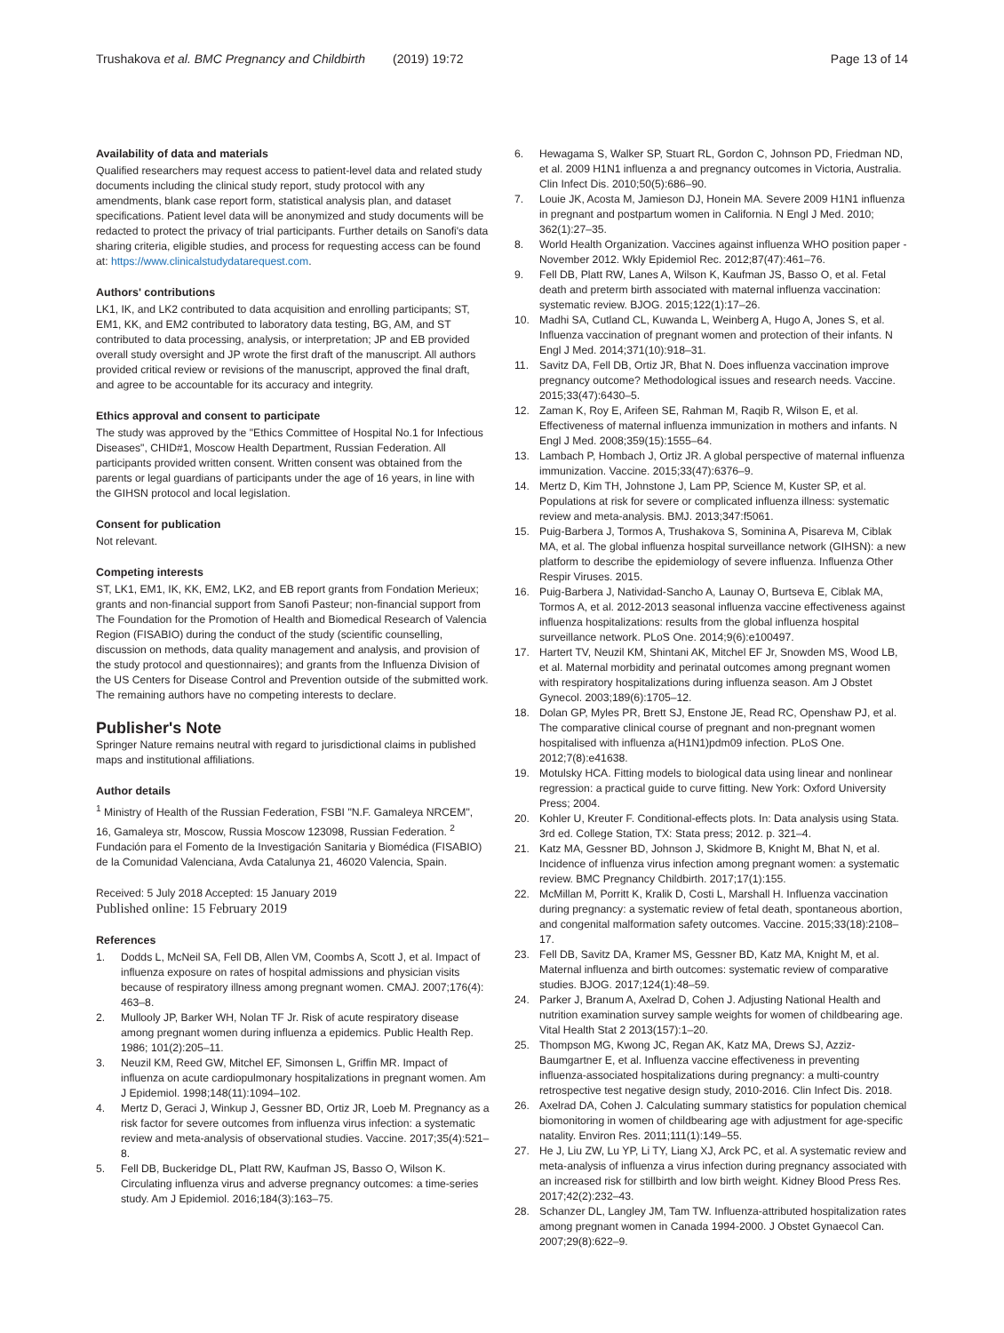Trushakova et al. BMC Pregnancy and Childbirth (2019) 19:72 Page 13 of 14
Availability of data and materials
Qualified researchers may request access to patient-level data and related study documents including the clinical study report, study protocol with any amendments, blank case report form, statistical analysis plan, and dataset specifications. Patient level data will be anonymized and study documents will be redacted to protect the privacy of trial participants. Further details on Sanofi's data sharing criteria, eligible studies, and process for requesting access can be found at: https://www.clinicalstudydatarequest.com.
Authors' contributions
LK1, IK, and LK2 contributed to data acquisition and enrolling participants; ST, EM1, KK, and EM2 contributed to laboratory data testing, BG, AM, and ST contributed to data processing, analysis, or interpretation; JP and EB provided overall study oversight and JP wrote the first draft of the manuscript. All authors provided critical review or revisions of the manuscript, approved the final draft, and agree to be accountable for its accuracy and integrity.
Ethics approval and consent to participate
The study was approved by the "Ethics Committee of Hospital No.1 for Infectious Diseases", CHID#1, Moscow Health Department, Russian Federation. All participants provided written consent. Written consent was obtained from the parents or legal guardians of participants under the age of 16 years, in line with the GIHSN protocol and local legislation.
Consent for publication
Not relevant.
Competing interests
ST, LK1, EM1, IK, KK, EM2, LK2, and EB report grants from Fondation Merieux; grants and non-financial support from Sanofi Pasteur; non-financial support from The Foundation for the Promotion of Health and Biomedical Research of Valencia Region (FISABIO) during the conduct of the study (scientific counselling, discussion on methods, data quality management and analysis, and provision of the study protocol and questionnaires); and grants from the Influenza Division of the US Centers for Disease Control and Prevention outside of the submitted work. The remaining authors have no competing interests to declare.
Publisher's Note
Springer Nature remains neutral with regard to jurisdictional claims in published maps and institutional affiliations.
Author details
<sup>1</sup> Ministry of Health of the Russian Federation, FSBI "N.F. Gamaleya NRCEM", 16, Gamaleya str, Moscow, Russia Moscow 123098, Russian Federation. <sup>2</sup> Fundación para el Fomento de la Investigación Sanitaria y Biomédica (FISABIO) de la Comunidad Valenciana, Avda Catalunya 21, 46020 Valencia, Spain.
Received: 5 July 2018 Accepted: 15 January 2019
Published online: 15 February 2019
References
1. Dodds L, McNeil SA, Fell DB, Allen VM, Coombs A, Scott J, et al. Impact of influenza exposure on rates of hospital admissions and physician visits because of respiratory illness among pregnant women. CMAJ. 2007;176(4): 463–8.
2. Mullooly JP, Barker WH, Nolan TF Jr. Risk of acute respiratory disease among pregnant women during influenza a epidemics. Public Health Rep. 1986; 101(2):205–11.
3. Neuzil KM, Reed GW, Mitchel EF, Simonsen L, Griffin MR. Impact of influenza on acute cardiopulmonary hospitalizations in pregnant women. Am J Epidemiol. 1998;148(11):1094–102.
4. Mertz D, Geraci J, Winkup J, Gessner BD, Ortiz JR, Loeb M. Pregnancy as a risk factor for severe outcomes from influenza virus infection: a systematic review and meta-analysis of observational studies. Vaccine. 2017;35(4):521–8.
5. Fell DB, Buckeridge DL, Platt RW, Kaufman JS, Basso O, Wilson K. Circulating influenza virus and adverse pregnancy outcomes: a time-series study. Am J Epidemiol. 2016;184(3):163–75.
6. Hewagama S, Walker SP, Stuart RL, Gordon C, Johnson PD, Friedman ND, et al. 2009 H1N1 influenza a and pregnancy outcomes in Victoria, Australia. Clin Infect Dis. 2010;50(5):686–90.
7. Louie JK, Acosta M, Jamieson DJ, Honein MA. Severe 2009 H1N1 influenza in pregnant and postpartum women in California. N Engl J Med. 2010; 362(1):27–35.
8. World Health Organization. Vaccines against influenza WHO position paper - November 2012. Wkly Epidemiol Rec. 2012;87(47):461–76.
9. Fell DB, Platt RW, Lanes A, Wilson K, Kaufman JS, Basso O, et al. Fetal death and preterm birth associated with maternal influenza vaccination: systematic review. BJOG. 2015;122(1):17–26.
10. Madhi SA, Cutland CL, Kuwanda L, Weinberg A, Hugo A, Jones S, et al. Influenza vaccination of pregnant women and protection of their infants. N Engl J Med. 2014;371(10):918–31.
11. Savitz DA, Fell DB, Ortiz JR, Bhat N. Does influenza vaccination improve pregnancy outcome? Methodological issues and research needs. Vaccine. 2015;33(47):6430–5.
12. Zaman K, Roy E, Arifeen SE, Rahman M, Raqib R, Wilson E, et al. Effectiveness of maternal influenza immunization in mothers and infants. N Engl J Med. 2008;359(15):1555–64.
13. Lambach P, Hombach J, Ortiz JR. A global perspective of maternal influenza immunization. Vaccine. 2015;33(47):6376–9.
14. Mertz D, Kim TH, Johnstone J, Lam PP, Science M, Kuster SP, et al. Populations at risk for severe or complicated influenza illness: systematic review and meta-analysis. BMJ. 2013;347:f5061.
15. Puig-Barbera J, Tormos A, Trushakova S, Sominina A, Pisareva M, Ciblak MA, et al. The global influenza hospital surveillance network (GIHSN): a new platform to describe the epidemiology of severe influenza. Influenza Other Respir Viruses. 2015.
16. Puig-Barbera J, Natividad-Sancho A, Launay O, Burtseva E, Ciblak MA, Tormos A, et al. 2012-2013 seasonal influenza vaccine effectiveness against influenza hospitalizations: results from the global influenza hospital surveillance network. PLoS One. 2014;9(6):e100497.
17. Hartert TV, Neuzil KM, Shintani AK, Mitchel EF Jr, Snowden MS, Wood LB, et al. Maternal morbidity and perinatal outcomes among pregnant women with respiratory hospitalizations during influenza season. Am J Obstet Gynecol. 2003;189(6):1705–12.
18. Dolan GP, Myles PR, Brett SJ, Enstone JE, Read RC, Openshaw PJ, et al. The comparative clinical course of pregnant and non-pregnant women hospitalised with influenza a(H1N1)pdm09 infection. PLoS One. 2012;7(8):e41638.
19. Motulsky HCA. Fitting models to biological data using linear and nonlinear regression: a practical guide to curve fitting. New York: Oxford University Press; 2004.
20. Kohler U, Kreuter F. Conditional-effects plots. In: Data analysis using Stata. 3rd ed. College Station, TX: Stata press; 2012. p. 321–4.
21. Katz MA, Gessner BD, Johnson J, Skidmore B, Knight M, Bhat N, et al. Incidence of influenza virus infection among pregnant women: a systematic review. BMC Pregnancy Childbirth. 2017;17(1):155.
22. McMillan M, Porritt K, Kralik D, Costi L, Marshall H. Influenza vaccination during pregnancy: a systematic review of fetal death, spontaneous abortion, and congenital malformation safety outcomes. Vaccine. 2015;33(18):2108–17.
23. Fell DB, Savitz DA, Kramer MS, Gessner BD, Katz MA, Knight M, et al. Maternal influenza and birth outcomes: systematic review of comparative studies. BJOG. 2017;124(1):48–59.
24. Parker J, Branum A, Axelrad D, Cohen J. Adjusting National Health and nutrition examination survey sample weights for women of childbearing age. Vital Health Stat 2 2013(157):1–20.
25. Thompson MG, Kwong JC, Regan AK, Katz MA, Drews SJ, Azziz-Baumgartner E, et al. Influenza vaccine effectiveness in preventing influenza-associated hospitalizations during pregnancy: a multi-country retrospective test negative design study, 2010-2016. Clin Infect Dis. 2018.
26. Axelrad DA, Cohen J. Calculating summary statistics for population chemical biomonitoring in women of childbearing age with adjustment for age-specific natality. Environ Res. 2011;111(1):149–55.
27. He J, Liu ZW, Lu YP, Li TY, Liang XJ, Arck PC, et al. A systematic review and meta-analysis of influenza a virus infection during pregnancy associated with an increased risk for stillbirth and low birth weight. Kidney Blood Press Res. 2017;42(2):232–43.
28. Schanzer DL, Langley JM, Tam TW. Influenza-attributed hospitalization rates among pregnant women in Canada 1994-2000. J Obstet Gynaecol Can. 2007;29(8):622–9.